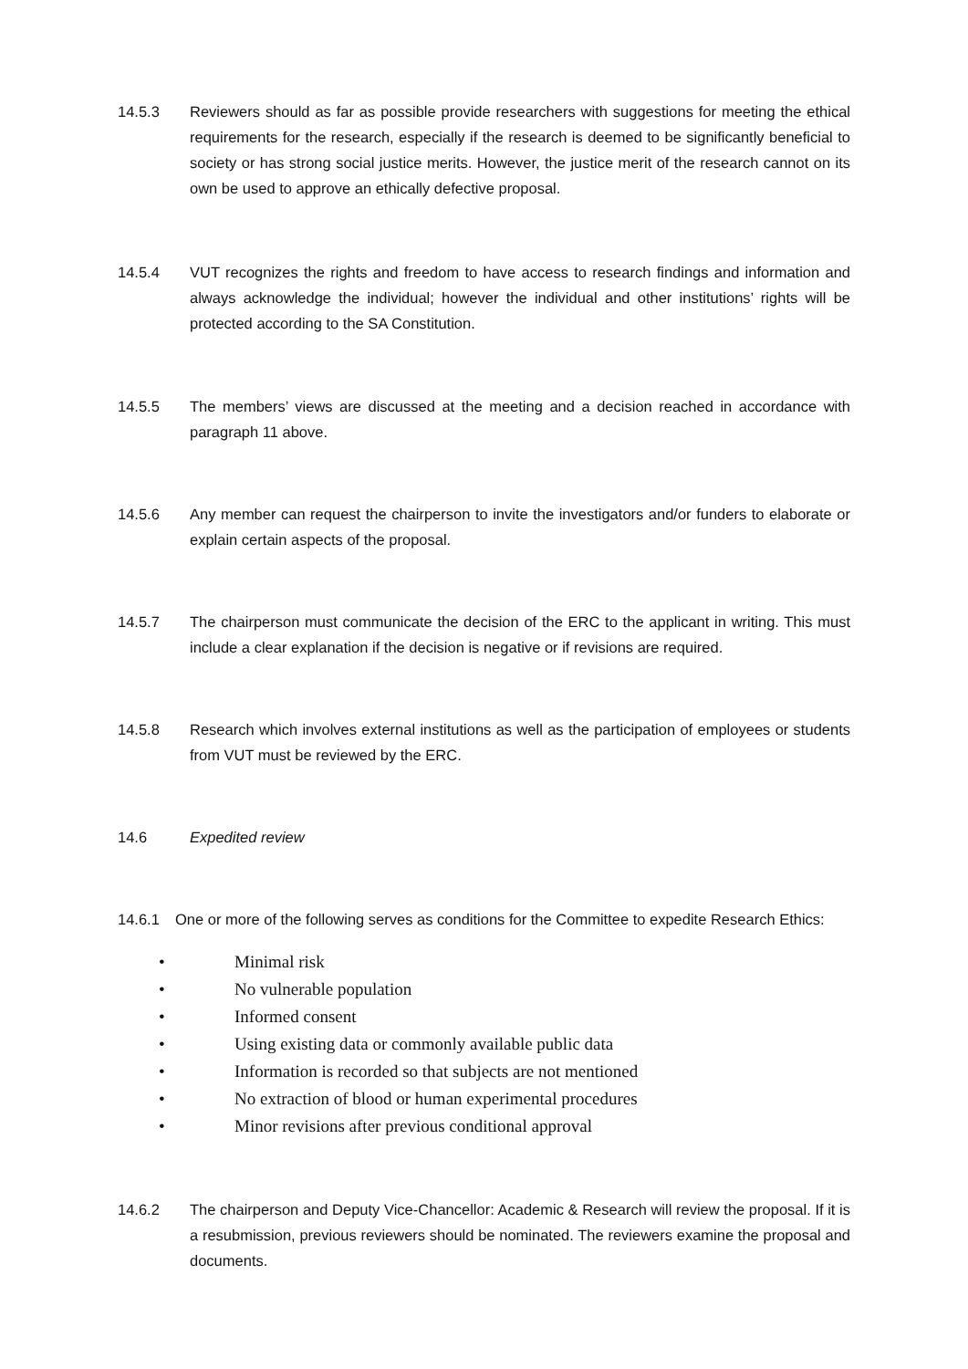14.5.3 Reviewers should as far as possible provide researchers with suggestions for meeting the ethical requirements for the research, especially if the research is deemed to be significantly beneficial to society or has strong social justice merits. However, the justice merit of the research cannot on its own be used to approve an ethically defective proposal.
14.5.4 VUT recognizes the rights and freedom to have access to research findings and information and always acknowledge the individual; however the individual and other institutions’ rights will be protected according to the SA Constitution.
14.5.5 The members’ views are discussed at the meeting and a decision reached in accordance with paragraph 11 above.
14.5.6 Any member can request the chairperson to invite the investigators and/or funders to elaborate or explain certain aspects of the proposal.
14.5.7 The chairperson must communicate the decision of the ERC to the applicant in writing. This must include a clear explanation if the decision is negative or if revisions are required.
14.5.8 Research which involves external institutions as well as the participation of employees or students from VUT must be reviewed by the ERC.
14.6 Expedited review
14.6.1 One or more of the following serves as conditions for the Committee to expedite Research Ethics:
• Minimal risk
• No vulnerable population
• Informed consent
• Using existing data or commonly available public data
• Information is recorded so that subjects are not mentioned
• No extraction of blood or human experimental procedures
• Minor revisions after previous conditional approval
14.6.2 The chairperson and Deputy Vice-Chancellor: Academic & Research will review the proposal. If it is a resubmission, previous reviewers should be nominated. The reviewers examine the proposal and documents.